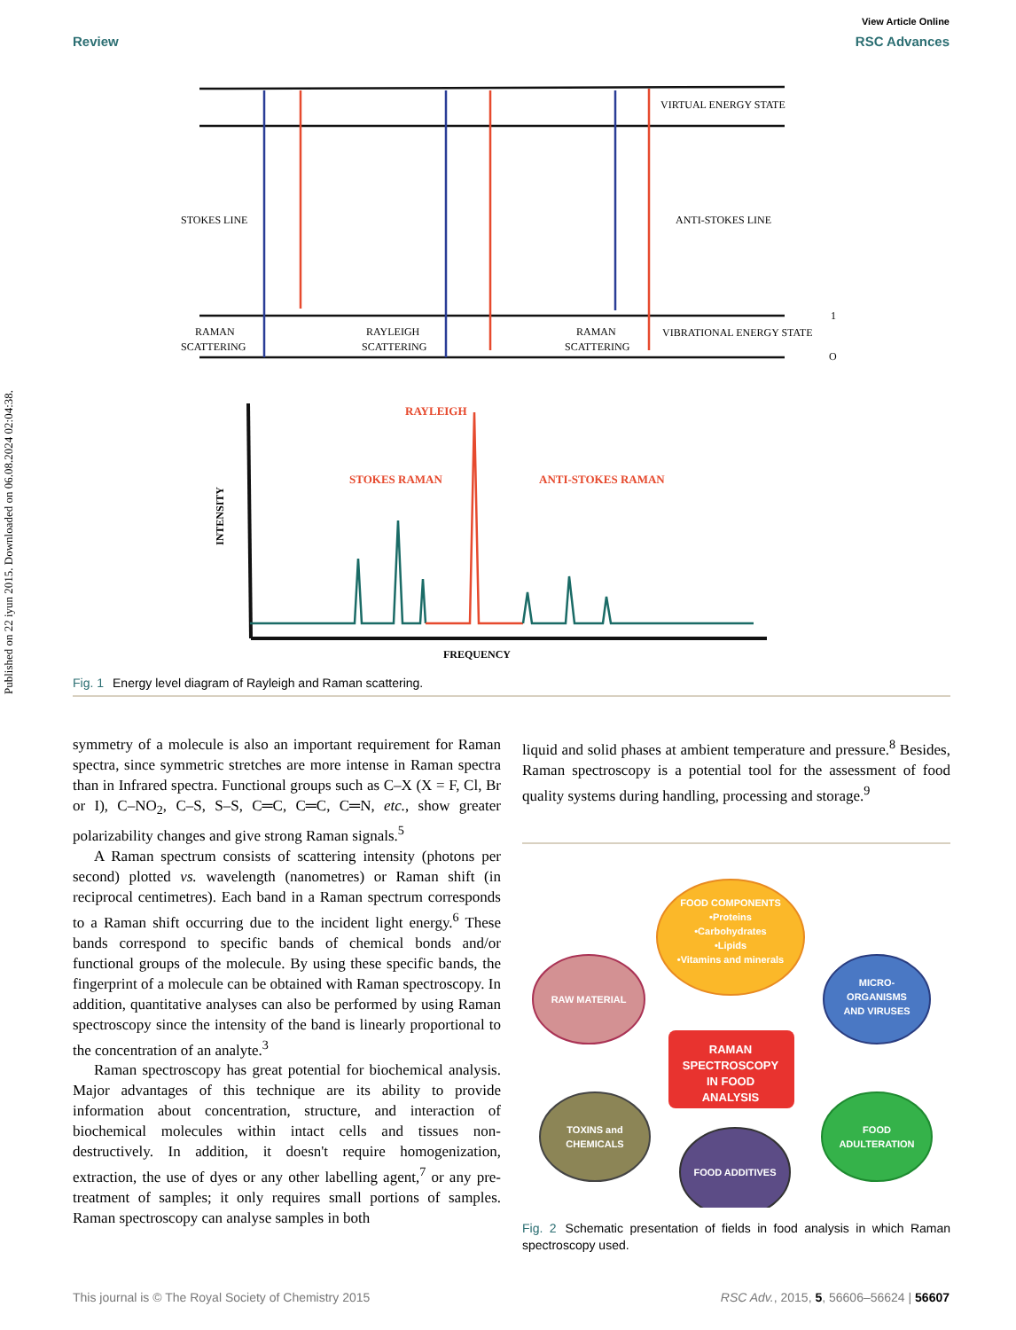Published on 22 iyun 2015. Downloaded on 06.08.2024 02:04:38.
View Article Online
Review RSC Advances
VIRTUAL ENERGY STATE
STOKES LINE
ANTI-STOKES LINE
RAMAN
SCATTERING
RAYLEIGH
SCATTERING
RAMAN
SCATTERING
VIBRATIONAL ENERGY STATE
1
O
INTENSITY
FREQUENCY
RAYLEIGH
STOKES RAMAN
ANTI-STOKES RAMAN
Fig. 1 Energy level diagram of Rayleigh and Raman scattering.
symmetry of a molecule is also an important requirement for Raman spectra, since symmetric stretches are more intense in Raman spectra than in Infrared spectra. Functional groups such as C–X (X = F, Cl, Br or I), C–NO<sub>2</sub>, C–S, S–S, C═C, C═C, C═N, etc., show greater polarizability changes and give strong Raman signals.<sup>5</sup>
A Raman spectrum consists of scattering intensity (photons per second) plotted vs. wavelength (nanometres) or Raman shift (in reciprocal centimetres). Each band in a Raman spectrum corresponds to a Raman shift occurring due to the incident light energy.<sup>6</sup> These bands correspond to specific bands of chemical bonds and/or functional groups of the molecule. By using these specific bands, the fingerprint of a molecule can be obtained with Raman spectroscopy. In addition, quantitative analyses can also be performed by using Raman spectroscopy since the intensity of the band is linearly proportional to the concentration of an analyte.<sup>3</sup>
Raman spectroscopy has great potential for biochemical analysis. Major advantages of this technique are its ability to provide information about concentration, structure, and interaction of biochemical molecules within intact cells and tissues non-destructively. In addition, it doesn't require homogenization, extraction, the use of dyes or any other labelling agent,<sup>7</sup> or any pre-treatment of samples; it only requires small portions of samples. Raman spectroscopy can analyse samples in both
liquid and solid phases at ambient temperature and pressure.<sup>8</sup> Besides, Raman spectroscopy is a potential tool for the assessment of food quality systems during handling, processing and storage.<sup>9</sup>
FOOD COMPONENTS
•Proteins
•Carbohydrates
•Lipids
•Vitamins and minerals
RAW MATERIAL
MICRO-
ORGANISMS
AND VIRUSES
RAMAN
SPECTROSCOPY
IN FOOD
ANALYSIS
TOXINS and
CHEMICALS
FOOD
ADULTERATION
FOOD ADDITIVES
Fig. 2 Schematic presentation of fields in food analysis in which Raman spectroscopy used.
This journal is © The Royal Society of Chemistry 2015 RSC Adv., 2015, 5, 56606–56624 | 56607